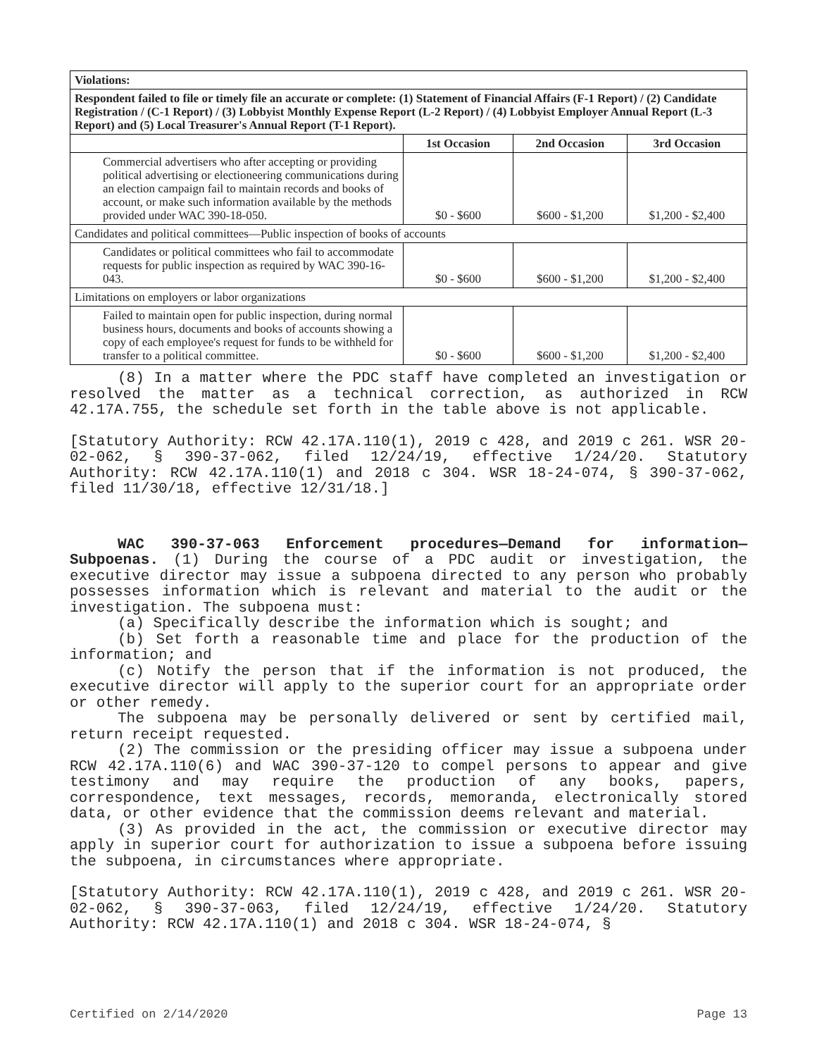| Violations: | | | |
| Respondent failed to file or timely file an accurate or complete: (1) Statement of Financial Affairs (F-1 Report) / (2) Candidate Registration / (C-1 Report) / (3) Lobbyist Monthly Expense Report (L-2 Report) / (4) Lobbyist Employer Annual Report (L-3 Report) and (5) Local Treasurer's Annual Report (T-1 Report). | | | |
| | 1st Occasion | 2nd Occasion | 3rd Occasion |
| Commercial advertisers who after accepting or providing political advertising or electioneering communications during an election campaign fail to maintain records and books of account, or make such information available by the methods provided under WAC 390-18-050. | $0 - $600 | $600 - $1,200 | $1,200 - $2,400 |
| Candidates and political committees—Public inspection of books of accounts | | | |
| Candidates or political committees who fail to accommodate requests for public inspection as required by WAC 390-16-043. | $0 - $600 | $600 - $1,200 | $1,200 - $2,400 |
| Limitations on employers or labor organizations | | | |
| Failed to maintain open for public inspection, during normal business hours, documents and books of accounts showing a copy of each employee's request for funds to be withheld for transfer to a political committee. | $0 - $600 | $600 - $1,200 | $1,200 - $2,400 |
(8) In a matter where the PDC staff have completed an investigation or resolved the matter as a technical correction, as authorized in RCW 42.17A.755, the schedule set forth in the table above is not applicable.
[Statutory Authority: RCW 42.17A.110(1), 2019 c 428, and 2019 c 261. WSR 20-02-062, § 390-37-062, filed 12/24/19, effective 1/24/20. Statutory Authority: RCW 42.17A.110(1) and 2018 c 304. WSR 18-24-074, § 390-37-062, filed 11/30/18, effective 12/31/18.]
WAC 390-37-063 Enforcement procedures—Demand for information—Subpoenas. (1) During the course of a PDC audit or investigation, the executive director may issue a subpoena directed to any person who probably possesses information which is relevant and material to the audit or the investigation. The subpoena must:
(a) Specifically describe the information which is sought; and
(b) Set forth a reasonable time and place for the production of the information; and
(c) Notify the person that if the information is not produced, the executive director will apply to the superior court for an appropriate order or other remedy.
The subpoena may be personally delivered or sent by certified mail, return receipt requested.
(2) The commission or the presiding officer may issue a subpoena under RCW 42.17A.110(6) and WAC 390-37-120 to compel persons to appear and give testimony and may require the production of any books, papers, correspondence, text messages, records, memoranda, electronically stored data, or other evidence that the commission deems relevant and material.
(3) As provided in the act, the commission or executive director may apply in superior court for authorization to issue a subpoena before issuing the subpoena, in circumstances where appropriate.
[Statutory Authority: RCW 42.17A.110(1), 2019 c 428, and 2019 c 261. WSR 20-02-062, § 390-37-063, filed 12/24/19, effective 1/24/20. Statutory Authority: RCW 42.17A.110(1) and 2018 c 304. WSR 18-24-074, §
Certified on 2/14/2020 Page 13